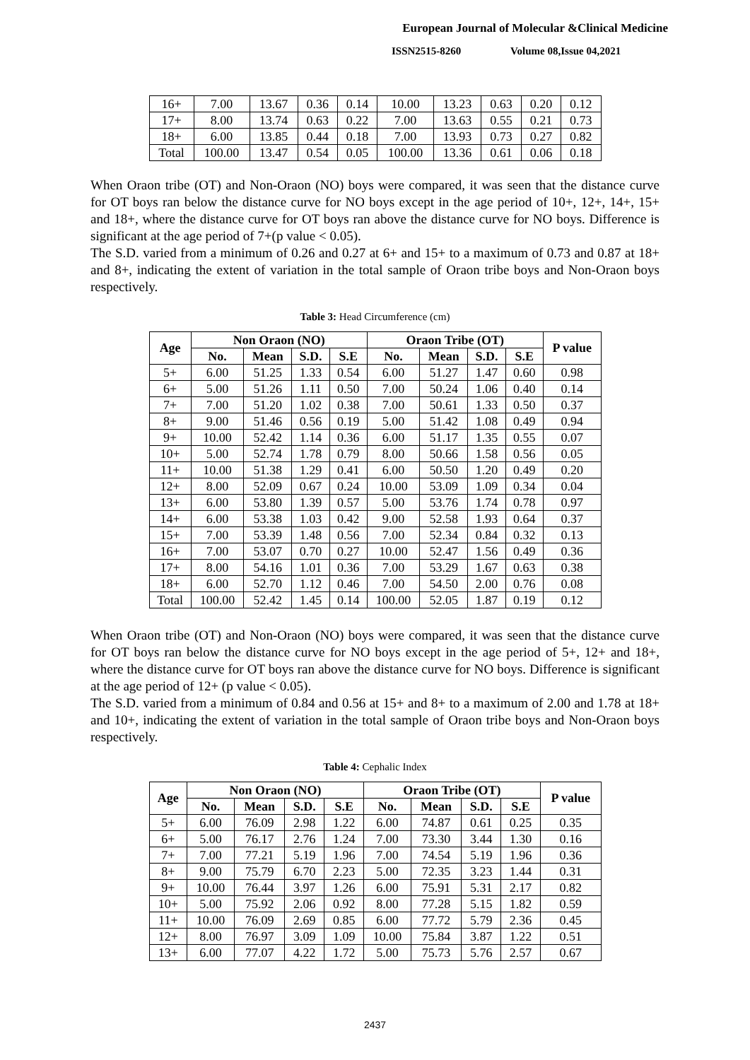European Journal of Molecular &Clinical Medicine
ISSN2515-8260 Volume 08,Issue 04,2021
| 16+ | 7.00 | 13.67 | 0.36 | 0.14 | 10.00 | 13.23 | 0.63 | 0.20 | 0.12 |
| 17+ | 8.00 | 13.74 | 0.63 | 0.22 | 7.00 | 13.63 | 0.55 | 0.21 | 0.73 |
| 18+ | 6.00 | 13.85 | 0.44 | 0.18 | 7.00 | 13.93 | 0.73 | 0.27 | 0.82 |
| Total | 100.00 | 13.47 | 0.54 | 0.05 | 100.00 | 13.36 | 0.61 | 0.06 | 0.18 |
When Oraon tribe (OT) and Non-Oraon (NO) boys were compared, it was seen that the distance curve for OT boys ran below the distance curve for NO boys except in the age period of 10+, 12+, 14+, 15+ and 18+, where the distance curve for OT boys ran above the distance curve for NO boys. Difference is significant at the age period of 7+(p value < 0.05).
The S.D. varied from a minimum of 0.26 and 0.27 at 6+ and 15+ to a maximum of 0.73 and 0.87 at 18+ and 8+, indicating the extent of variation in the total sample of Oraon tribe boys and Non-Oraon boys respectively.
Table 3: Head Circumference (cm)
| Age | Non Oraon (NO) | | | | Oraon Tribe (OT) | | | | P value |
| --- | --- | --- | --- | --- | --- | --- | --- | --- | --- |
| | No. | Mean | S.D. | S.E | No. | Mean | S.D. | S.E | |
| 5+ | 6.00 | 51.25 | 1.33 | 0.54 | 6.00 | 51.27 | 1.47 | 0.60 | 0.98 |
| 6+ | 5.00 | 51.26 | 1.11 | 0.50 | 7.00 | 50.24 | 1.06 | 0.40 | 0.14 |
| 7+ | 7.00 | 51.20 | 1.02 | 0.38 | 7.00 | 50.61 | 1.33 | 0.50 | 0.37 |
| 8+ | 9.00 | 51.46 | 0.56 | 0.19 | 5.00 | 51.42 | 1.08 | 0.49 | 0.94 |
| 9+ | 10.00 | 52.42 | 1.14 | 0.36 | 6.00 | 51.17 | 1.35 | 0.55 | 0.07 |
| 10+ | 5.00 | 52.74 | 1.78 | 0.79 | 8.00 | 50.66 | 1.58 | 0.56 | 0.05 |
| 11+ | 10.00 | 51.38 | 1.29 | 0.41 | 6.00 | 50.50 | 1.20 | 0.49 | 0.20 |
| 12+ | 8.00 | 52.09 | 0.67 | 0.24 | 10.00 | 53.09 | 1.09 | 0.34 | 0.04 |
| 13+ | 6.00 | 53.80 | 1.39 | 0.57 | 5.00 | 53.76 | 1.74 | 0.78 | 0.97 |
| 14+ | 6.00 | 53.38 | 1.03 | 0.42 | 9.00 | 52.58 | 1.93 | 0.64 | 0.37 |
| 15+ | 7.00 | 53.39 | 1.48 | 0.56 | 7.00 | 52.34 | 0.84 | 0.32 | 0.13 |
| 16+ | 7.00 | 53.07 | 0.70 | 0.27 | 10.00 | 52.47 | 1.56 | 0.49 | 0.36 |
| 17+ | 8.00 | 54.16 | 1.01 | 0.36 | 7.00 | 53.29 | 1.67 | 0.63 | 0.38 |
| 18+ | 6.00 | 52.70 | 1.12 | 0.46 | 7.00 | 54.50 | 2.00 | 0.76 | 0.08 |
| Total | 100.00 | 52.42 | 1.45 | 0.14 | 100.00 | 52.05 | 1.87 | 0.19 | 0.12 |
When Oraon tribe (OT) and Non-Oraon (NO) boys were compared, it was seen that the distance curve for OT boys ran below the distance curve for NO boys except in the age period of 5+, 12+ and 18+, where the distance curve for OT boys ran above the distance curve for NO boys. Difference is significant at the age period of 12+ (p value < 0.05).
The S.D. varied from a minimum of 0.84 and 0.56 at 15+ and 8+ to a maximum of 2.00 and 1.78 at 18+ and 10+, indicating the extent of variation in the total sample of Oraon tribe boys and Non-Oraon boys respectively.
Table 4: Cephalic Index
| Age | Non Oraon (NO) | | | | Oraon Tribe (OT) | | | | P value |
| --- | --- | --- | --- | --- | --- | --- | --- | --- | --- |
| | No. | Mean | S.D. | S.E | No. | Mean | S.D. | S.E | |
| 5+ | 6.00 | 76.09 | 2.98 | 1.22 | 6.00 | 74.87 | 0.61 | 0.25 | 0.35 |
| 6+ | 5.00 | 76.17 | 2.76 | 1.24 | 7.00 | 73.30 | 3.44 | 1.30 | 0.16 |
| 7+ | 7.00 | 77.21 | 5.19 | 1.96 | 7.00 | 74.54 | 5.19 | 1.96 | 0.36 |
| 8+ | 9.00 | 75.79 | 6.70 | 2.23 | 5.00 | 72.35 | 3.23 | 1.44 | 0.31 |
| 9+ | 10.00 | 76.44 | 3.97 | 1.26 | 6.00 | 75.91 | 5.31 | 2.17 | 0.82 |
| 10+ | 5.00 | 75.92 | 2.06 | 0.92 | 8.00 | 77.28 | 5.15 | 1.82 | 0.59 |
| 11+ | 10.00 | 76.09 | 2.69 | 0.85 | 6.00 | 77.72 | 5.79 | 2.36 | 0.45 |
| 12+ | 8.00 | 76.97 | 3.09 | 1.09 | 10.00 | 75.84 | 3.87 | 1.22 | 0.51 |
| 13+ | 6.00 | 77.07 | 4.22 | 1.72 | 5.00 | 75.73 | 5.76 | 2.57 | 0.67 |
2437